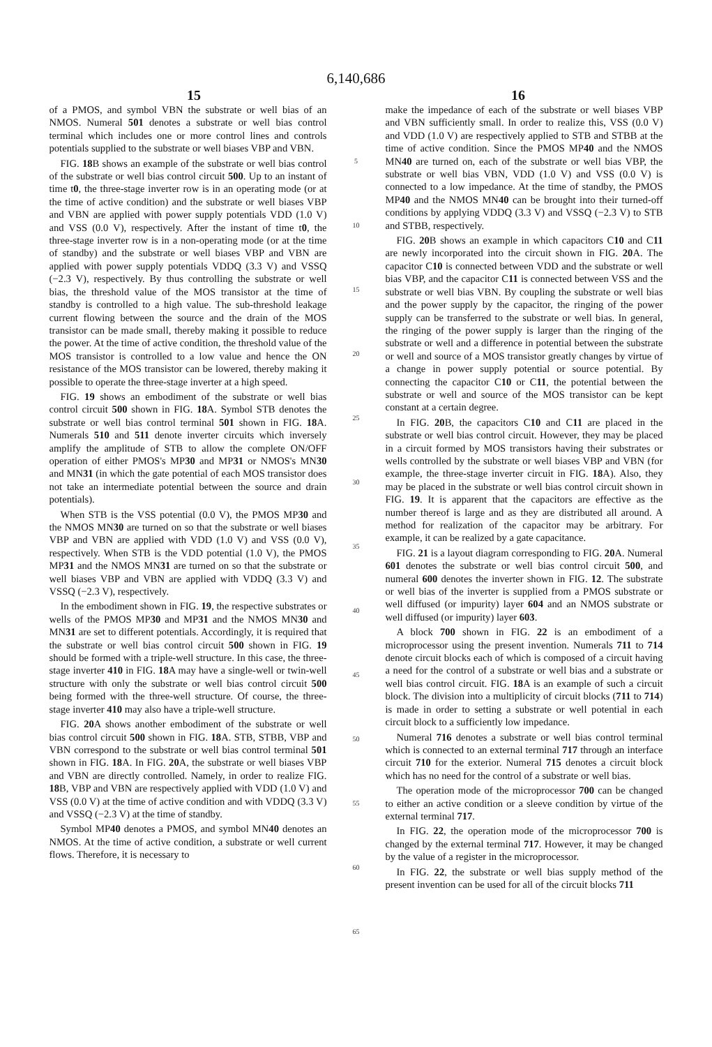6,140,686
15 16
of a PMOS, and symbol VBN the substrate or well bias of an NMOS. Numeral 501 denotes a substrate or well bias control terminal which includes one or more control lines and controls potentials supplied to the substrate or well biases VBP and VBN.
FIG. 18 B shows an example of the substrate or well bias control of the substrate or well bias control circuit 500. Up to an instant of time t0, the three-stage inverter row is in an operating mode (or at the time of active condition) and the substrate or well biases VBP and VBN are applied with power supply potentials VDD (1.0 V) and VSS (0.0 V), respectively. After the instant of time t0, the three-stage inverter row is in a non-operating mode (or at the time of standby) and the substrate or well biases VBP and VBN are applied with power supply potentials VDDQ (3.3 V) and VSSQ (−2.3 V), respectively. By thus controlling the substrate or well bias, the threshold value of the MOS transistor at the time of standby is controlled to a high value. The sub-threshold leakage current flowing between the source and the drain of the MOS transistor can be made small, thereby making it possible to reduce the power. At the time of active condition, the threshold value of the MOS transistor is controlled to a low value and hence the ON resistance of the MOS transistor can be lowered, thereby making it possible to operate the three-stage inverter at a high speed.
FIG. 19 shows an embodiment of the substrate or well bias control circuit 500 shown in FIG. 18 A. Symbol STB denotes the substrate or well bias control terminal 501 shown in FIG. 18 A. Numerals 510 and 511 denote inverter circuits which inversely amplify the amplitude of STB to allow the complete ON/OFF operation of either PMOS's MP30 and MP31 or NMOS's MN30 and MN31 (in which the gate potential of each MOS transistor does not take an intermediate potential between the source and drain potentials).
When STB is the VSS potential (0.0 V), the PMOS MP30 and the NMOS MN30 are turned on so that the substrate or well biases VBP and VBN are applied with VDD (1.0 V) and VSS (0.0 V), respectively. When STB is the VDD potential (1.0 V), the PMOS MP31 and the NMOS MN31 are turned on so that the substrate or well biases VBP and VBN are applied with VDDQ (3.3 V) and VSSQ (−2.3 V), respectively.
In the embodiment shown in FIG. 19, the respective substrates or wells of the PMOS MP30 and MP31 and the NMOS MN30 and MN31 are set to different potentials. Accordingly, it is required that the substrate or well bias control circuit 500 shown in FIG. 19 should be formed with a triple-well structure. In this case, the three-stage inverter 410 in FIG. 18 A may have a single-well or twin-well structure with only the substrate or well bias control circuit 500 being formed with the three-well structure. Of course, the three-stage inverter 410 may also have a triple-well structure.
FIG. 20 A shows another embodiment of the substrate or well bias control circuit 500 shown in FIG. 18 A. STB, STBB, VBP and VBN correspond to the substrate or well bias control terminal 501 shown in FIG. 18 A. In FIG. 20 A, the substrate or well biases VBP and VBN are directly controlled. Namely, in order to realize FIG. 18 B, VBP and VBN are respectively applied with VDD (1.0 V) and VSS (0.0 V) at the time of active condition and with VDDQ (3.3 V) and VSSQ (−2.3 V) at the time of standby.
Symbol MP40 denotes a PMOS, and symbol MN40 denotes an NMOS. At the time of active condition, a substrate or well current flows. Therefore, it is necessary to
5
10
15
20
25
30
35
40
45
50
55
60
65
make the impedance of each of the substrate or well biases VBP and VBN sufficiently small. In order to realize this, VSS (0.0 V) and VDD (1.0 V) are respectively applied to STB and STBB at the time of active condition. Since the PMOS MP40 and the NMOS MN40 are turned on, each of the substrate or well bias VBP, the substrate or well bias VBN, VDD (1.0 V) and VSS (0.0 V) is connected to a low impedance. At the time of standby, the PMOS MP40 and the NMOS MN40 can be brought into their turned-off conditions by applying VDDQ (3.3 V) and VSSQ (−2.3 V) to STB and STBB, respectively.
FIG. 20 B shows an example in which capacitors C10 and C11 are newly incorporated into the circuit shown in FIG. 20 A. The capacitor C10 is connected between VDD and the substrate or well bias VBP, and the capacitor C11 is connected between VSS and the substrate or well bias VBN. By coupling the substrate or well bias and the power supply by the capacitor, the ringing of the power supply can be transferred to the substrate or well bias. In general, the ringing of the power supply is larger than the ringing of the substrate or well and a difference in potential between the substrate or well and source of a MOS transistor greatly changes by virtue of a change in power supply potential or source potential. By connecting the capacitor C10 or C11, the potential between the substrate or well and source of the MOS transistor can be kept constant at a certain degree.
In FIG. 20 B, the capacitors C10 and C11 are placed in the substrate or well bias control circuit. However, they may be placed in a circuit formed by MOS transistors having their substrates or wells controlled by the substrate or well biases VBP and VBN (for example, the three-stage inverter circuit in FIG. 18 A). Also, they may be placed in the substrate or well bias control circuit shown in FIG. 19. It is apparent that the capacitors are effective as the number thereof is large and as they are distributed all around. A method for realization of the capacitor may be arbitrary. For example, it can be realized by a gate capacitance.
FIG. 21 is a layout diagram corresponding to FIG. 20 A. Numeral 601 denotes the substrate or well bias control circuit 500, and numeral 600 denotes the inverter shown in FIG. 12. The substrate or well bias of the inverter is supplied from a PMOS substrate or well diffused (or impurity) layer 604 and an NMOS substrate or well diffused (or impurity) layer 603.
A block 700 shown in FIG. 22 is an embodiment of a microprocessor using the present invention. Numerals 711 to 714 denote circuit blocks each of which is composed of a circuit having a need for the control of a substrate or well bias and a substrate or well bias control circuit. FIG. 18 A is an example of such a circuit block. The division into a multiplicity of circuit blocks (711 to 714) is made in order to setting a substrate or well potential in each circuit block to a sufficiently low impedance.
Numeral 716 denotes a substrate or well bias control terminal which is connected to an external terminal 717 through an interface circuit 710 for the exterior. Numeral 715 denotes a circuit block which has no need for the control of a substrate or well bias.
The operation mode of the microprocessor 700 can be changed to either an active condition or a sleeve condition by virtue of the external terminal 717.
In FIG. 22, the operation mode of the microprocessor 700 is changed by the external terminal 717. However, it may be changed by the value of a register in the microprocessor.
In FIG. 22, the substrate or well bias supply method of the present invention can be used for all of the circuit blocks 711